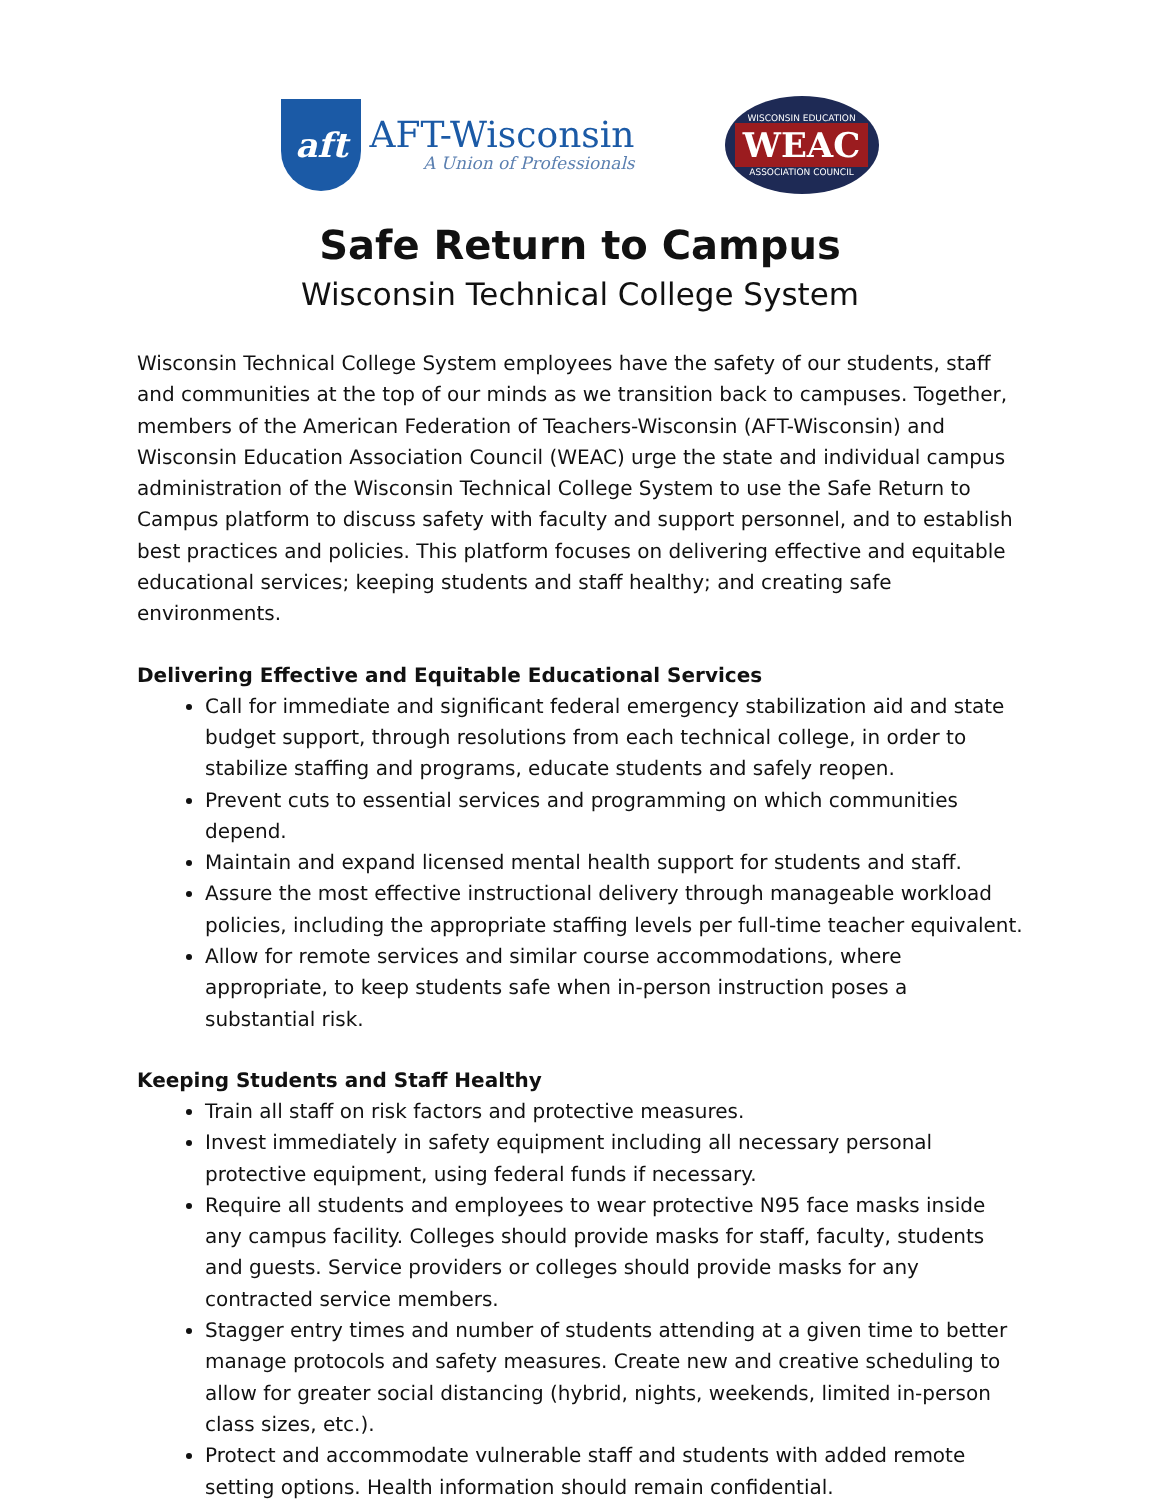aft
AFT-Wisconsin
A Union of Professionals
WISCONSIN EDUCATION
WEAC
ASSOCIATION COUNCIL
Safe Return to Campus
Wisconsin Technical College System
Wisconsin Technical College System employees have the safety of our students, staff and communities at the top of our minds as we transition back to campuses. Together, members of the American Federation of Teachers-Wisconsin (AFT-Wisconsin) and Wisconsin Education Association Council (WEAC) urge the state and individual campus administration of the Wisconsin Technical College System to use the Safe Return to Campus platform to discuss safety with faculty and support personnel, and to establish best practices and policies. This platform focuses on delivering effective and equitable educational services; keeping students and staff healthy; and creating safe environments.
Delivering Effective and Equitable Educational Services
Call for immediate and significant federal emergency stabilization aid and state budget support, through resolutions from each technical college, in order to stabilize staffing and programs, educate students and safely reopen.
Prevent cuts to essential services and programming on which communities depend.
Maintain and expand licensed mental health support for students and staff.
Assure the most effective instructional delivery through manageable workload policies, including the appropriate staffing levels per full-time teacher equivalent.
Allow for remote services and similar course accommodations, where appropriate, to keep students safe when in-person instruction poses a substantial risk.
Keeping Students and Staff Healthy
Train all staff on risk factors and protective measures.
Invest immediately in safety equipment including all necessary personal protective equipment, using federal funds if necessary.
Require all students and employees to wear protective N95 face masks inside any campus facility. Colleges should provide masks for staff, faculty, students and guests. Service providers or colleges should provide masks for any contracted service members.
Stagger entry times and number of students attending at a given time to better manage protocols and safety measures. Create new and creative scheduling to allow for greater social distancing (hybrid, nights, weekends, limited in-person class sizes, etc.).
Protect and accommodate vulnerable staff and students with added remote setting options. Health information should remain confidential.